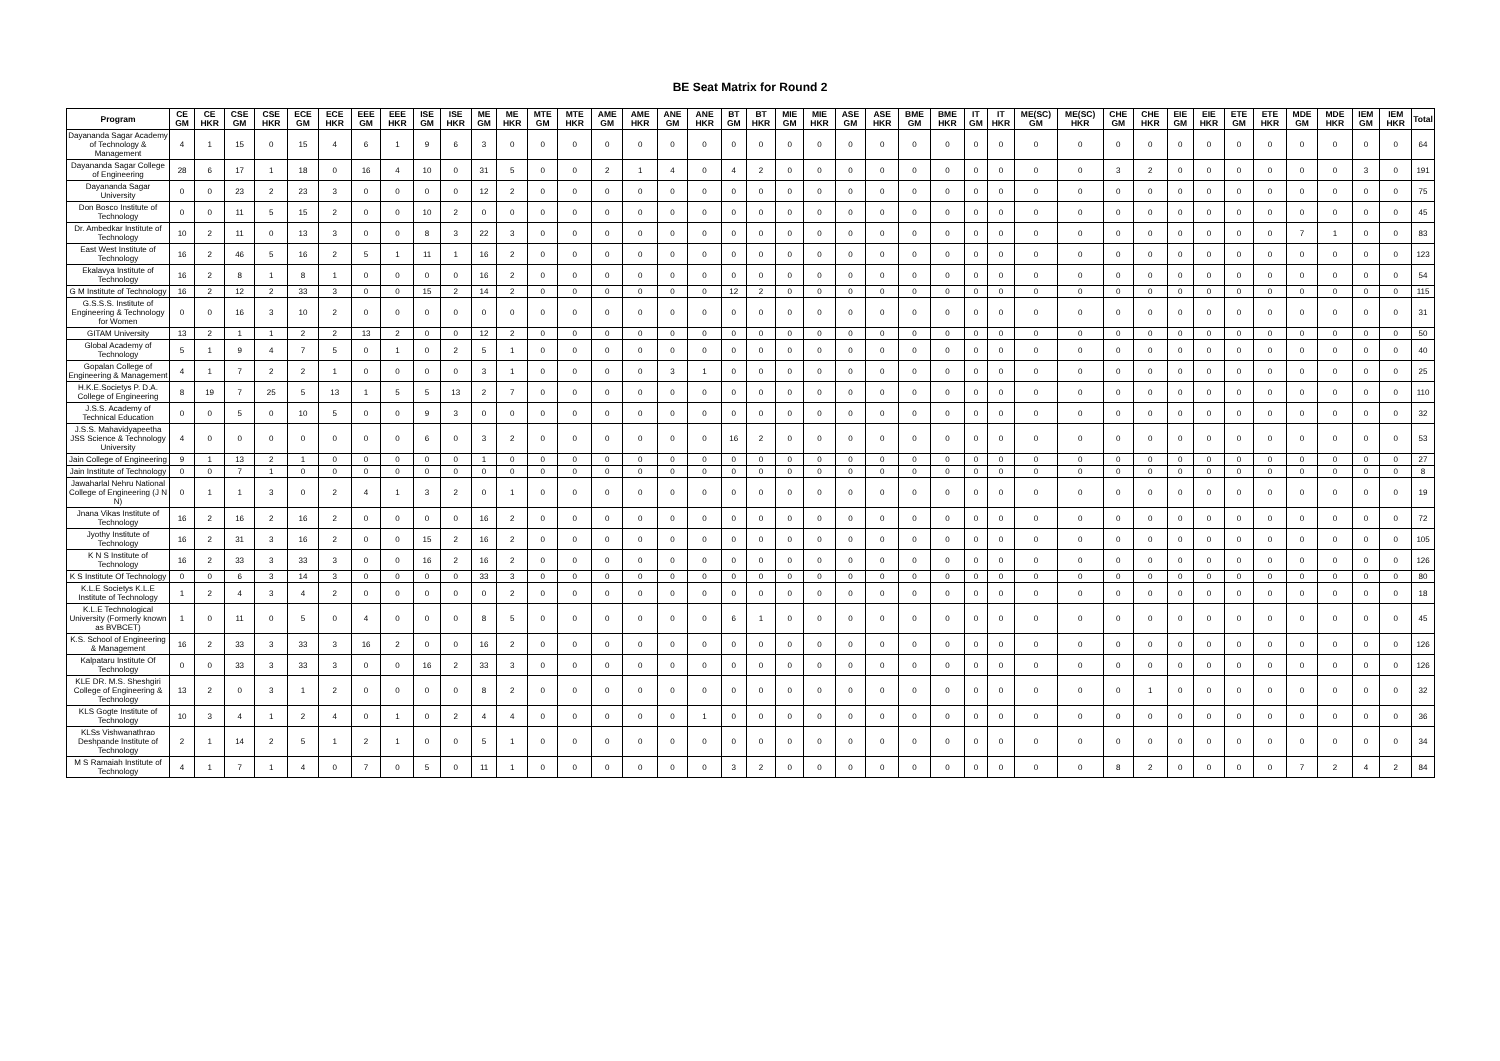BE Seat Matrix for Round 2
| Program | CE GM | CE HKR | CSE GM | CSE HKR | ECE GM | ECE HKR | EEE GM | EEE HKR | ISE GM | ISE HKR | ME GM | ME HKR | MTE GM | MTE HKR | AME GM | AME HKR | ANE GM | ANE HKR | BT GM | BT HKR | MIE GM | MIE HKR | ASE GM | ASE HKR | BME GM | BME HKR | IT GM | IT HKR | ME(SC) GM | ME(SC) HKR | CHE GM | CHE HKR | EIE GM | EIE HKR | ETE GM | ETE HKR | MDE GM | MDE HKR | IEM GM | IEM HKR | Total |
| --- | --- | --- | --- | --- | --- | --- | --- | --- | --- | --- | --- | --- | --- | --- | --- | --- | --- | --- | --- | --- | --- | --- | --- | --- | --- | --- | --- | --- | --- | --- | --- | --- | --- | --- | --- | --- | --- | --- | --- | --- | --- |
| Dayananda Sagar Academy of Technology & Management | 4 | 1 | 15 | 0 | 15 | 4 | 6 | 1 | 9 | 6 | 3 | 0 | 0 | 0 | 0 | 0 | 0 | 0 | 0 | 0 | 0 | 0 | 0 | 0 | 0 | 0 | 0 | 0 | 0 | 0 | 0 | 0 | 0 | 0 | 0 | 0 | 0 | 0 | 0 | 0 | 64 |
| Dayananda Sagar College of Engineering | 28 | 6 | 17 | 1 | 18 | 0 | 16 | 4 | 10 | 0 | 31 | 5 | 0 | 0 | 2 | 1 | 4 | 0 | 4 | 2 | 0 | 0 | 0 | 0 | 0 | 0 | 0 | 0 | 0 | 0 | 3 | 2 | 0 | 0 | 0 | 0 | 0 | 0 | 3 | 0 | 191 |
| Dayananda Sagar University | 0 | 0 | 23 | 2 | 23 | 3 | 0 | 0 | 0 | 0 | 12 | 2 | 0 | 0 | 0 | 0 | 0 | 0 | 0 | 0 | 0 | 0 | 0 | 0 | 0 | 0 | 0 | 0 | 0 | 0 | 0 | 0 | 0 | 0 | 0 | 0 | 0 | 0 | 0 | 0 | 75 |
| Don Bosco Institute of Technology | 0 | 0 | 11 | 5 | 15 | 2 | 0 | 0 | 10 | 2 | 0 | 0 | 0 | 0 | 0 | 0 | 0 | 0 | 0 | 0 | 0 | 0 | 0 | 0 | 0 | 0 | 0 | 0 | 0 | 0 | 0 | 0 | 0 | 0 | 0 | 0 | 0 | 0 | 0 | 0 | 45 |
| Dr. Ambedkar Institute of Technology | 10 | 2 | 11 | 0 | 13 | 3 | 0 | 0 | 8 | 3 | 22 | 3 | 0 | 0 | 0 | 0 | 0 | 0 | 0 | 0 | 0 | 0 | 0 | 0 | 0 | 0 | 0 | 0 | 0 | 0 | 0 | 0 | 0 | 0 | 0 | 0 | 7 | 1 | 0 | 0 | 83 |
| East West Institute of Technology | 16 | 2 | 46 | 5 | 16 | 2 | 5 | 1 | 11 | 1 | 16 | 2 | 0 | 0 | 0 | 0 | 0 | 0 | 0 | 0 | 0 | 0 | 0 | 0 | 0 | 0 | 0 | 0 | 0 | 0 | 0 | 0 | 0 | 0 | 0 | 0 | 0 | 0 | 0 | 0 | 123 |
| Ekalavya Institute of Technology | 16 | 2 | 8 | 1 | 8 | 1 | 0 | 0 | 0 | 0 | 16 | 2 | 0 | 0 | 0 | 0 | 0 | 0 | 0 | 0 | 0 | 0 | 0 | 0 | 0 | 0 | 0 | 0 | 0 | 0 | 0 | 0 | 0 | 0 | 0 | 0 | 0 | 0 | 0 | 0 | 54 |
| G M Institute of Technology | 16 | 2 | 12 | 2 | 33 | 3 | 0 | 0 | 15 | 2 | 14 | 2 | 0 | 0 | 0 | 0 | 0 | 0 | 12 | 2 | 0 | 0 | 0 | 0 | 0 | 0 | 0 | 0 | 0 | 0 | 0 | 0 | 0 | 0 | 0 | 0 | 0 | 0 | 0 | 0 | 115 |
| G.S.S.S. Institute of Engineering & Technology for Women | 0 | 0 | 16 | 3 | 10 | 2 | 0 | 0 | 0 | 0 | 0 | 0 | 0 | 0 | 0 | 0 | 0 | 0 | 0 | 0 | 0 | 0 | 0 | 0 | 0 | 0 | 0 | 0 | 0 | 0 | 0 | 0 | 0 | 0 | 0 | 0 | 0 | 0 | 0 | 0 | 31 |
| GITAM University | 13 | 2 | 1 | 1 | 2 | 2 | 13 | 2 | 0 | 0 | 12 | 2 | 0 | 0 | 0 | 0 | 0 | 0 | 0 | 0 | 0 | 0 | 0 | 0 | 0 | 0 | 0 | 0 | 0 | 0 | 0 | 0 | 0 | 0 | 0 | 0 | 0 | 0 | 0 | 0 | 50 |
| Global Academy of Technology | 5 | 1 | 9 | 4 | 7 | 5 | 0 | 1 | 0 | 2 | 5 | 1 | 0 | 0 | 0 | 0 | 0 | 0 | 0 | 0 | 0 | 0 | 0 | 0 | 0 | 0 | 0 | 0 | 0 | 0 | 0 | 0 | 0 | 0 | 0 | 0 | 0 | 0 | 0 | 0 | 40 |
| Gopalan College of Engineering & Management | 4 | 1 | 7 | 2 | 2 | 1 | 0 | 0 | 0 | 0 | 3 | 1 | 0 | 0 | 0 | 0 | 3 | 1 | 0 | 0 | 0 | 0 | 0 | 0 | 0 | 0 | 0 | 0 | 0 | 0 | 0 | 0 | 0 | 0 | 0 | 0 | 0 | 0 | 0 | 0 | 25 |
| H.K.E.Societys P. D.A. College of Engineering | 8 | 19 | 7 | 25 | 5 | 13 | 1 | 5 | 5 | 13 | 2 | 7 | 0 | 0 | 0 | 0 | 0 | 0 | 0 | 0 | 0 | 0 | 0 | 0 | 0 | 0 | 0 | 0 | 0 | 0 | 0 | 0 | 0 | 0 | 0 | 0 | 0 | 0 | 0 | 0 | 110 |
| J.S.S. Academy of Technical Education | 0 | 0 | 5 | 0 | 10 | 5 | 0 | 0 | 9 | 3 | 0 | 0 | 0 | 0 | 0 | 0 | 0 | 0 | 0 | 0 | 0 | 0 | 0 | 0 | 0 | 0 | 0 | 0 | 0 | 0 | 0 | 0 | 0 | 0 | 0 | 0 | 0 | 0 | 0 | 0 | 32 |
| J.S.S. Mahavidyapeetha JSS Science & Technology University | 4 | 0 | 0 | 0 | 0 | 0 | 0 | 0 | 6 | 0 | 3 | 2 | 0 | 0 | 0 | 0 | 0 | 0 | 16 | 2 | 0 | 0 | 0 | 0 | 0 | 0 | 0 | 0 | 0 | 0 | 0 | 0 | 0 | 0 | 0 | 0 | 0 | 0 | 0 | 0 | 53 |
| Jain College of Engineering | 9 | 1 | 13 | 2 | 1 | 0 | 0 | 0 | 0 | 0 | 1 | 0 | 0 | 0 | 0 | 0 | 0 | 0 | 0 | 0 | 0 | 0 | 0 | 0 | 0 | 0 | 0 | 0 | 0 | 0 | 0 | 0 | 0 | 0 | 0 | 0 | 0 | 0 | 0 | 0 | 27 |
| Jain Institute of Technology | 0 | 0 | 7 | 1 | 0 | 0 | 0 | 0 | 0 | 0 | 0 | 0 | 0 | 0 | 0 | 0 | 0 | 0 | 0 | 0 | 0 | 0 | 0 | 0 | 0 | 0 | 0 | 0 | 0 | 0 | 0 | 0 | 0 | 0 | 0 | 0 | 0 | 0 | 0 | 0 | 8 |
| Jawaharlal Nehru National College of Engineering (J N N) | 0 | 1 | 1 | 3 | 0 | 2 | 4 | 1 | 3 | 2 | 0 | 1 | 0 | 0 | 0 | 0 | 0 | 0 | 0 | 0 | 0 | 0 | 0 | 0 | 0 | 0 | 0 | 0 | 0 | 0 | 0 | 0 | 0 | 0 | 0 | 0 | 0 | 0 | 0 | 0 | 19 |
| Jnana Vikas Institute of Technology | 16 | 2 | 16 | 2 | 16 | 2 | 0 | 0 | 0 | 0 | 16 | 2 | 0 | 0 | 0 | 0 | 0 | 0 | 0 | 0 | 0 | 0 | 0 | 0 | 0 | 0 | 0 | 0 | 0 | 0 | 0 | 0 | 0 | 0 | 0 | 0 | 0 | 0 | 0 | 0 | 72 |
| Jyothy Institute of Technology | 16 | 2 | 31 | 3 | 16 | 2 | 0 | 0 | 15 | 2 | 16 | 2 | 0 | 0 | 0 | 0 | 0 | 0 | 0 | 0 | 0 | 0 | 0 | 0 | 0 | 0 | 0 | 0 | 0 | 0 | 0 | 0 | 0 | 0 | 0 | 0 | 0 | 0 | 0 | 0 | 105 |
| K N S Institute of Technology | 16 | 2 | 33 | 3 | 33 | 3 | 0 | 0 | 16 | 2 | 16 | 2 | 0 | 0 | 0 | 0 | 0 | 0 | 0 | 0 | 0 | 0 | 0 | 0 | 0 | 0 | 0 | 0 | 0 | 0 | 0 | 0 | 0 | 0 | 0 | 0 | 0 | 0 | 0 | 0 | 126 |
| K S Institute Of Technology | 0 | 0 | 6 | 3 | 14 | 3 | 0 | 0 | 0 | 0 | 33 | 3 | 0 | 0 | 0 | 0 | 0 | 0 | 0 | 0 | 0 | 0 | 0 | 0 | 0 | 0 | 0 | 0 | 0 | 0 | 0 | 0 | 0 | 0 | 0 | 0 | 0 | 0 | 0 | 0 | 80 |
| K.L.E Societys K.L.E Institute of Technology | 1 | 2 | 4 | 3 | 4 | 2 | 0 | 0 | 0 | 0 | 0 | 2 | 0 | 0 | 0 | 0 | 0 | 0 | 0 | 0 | 0 | 0 | 0 | 0 | 0 | 0 | 0 | 0 | 0 | 0 | 0 | 0 | 0 | 0 | 0 | 0 | 0 | 0 | 0 | 0 | 18 |
| K.L.E Technological University (Formerly known as BVBCET) | 1 | 0 | 11 | 0 | 5 | 0 | 4 | 0 | 0 | 0 | 8 | 5 | 0 | 0 | 0 | 0 | 0 | 0 | 6 | 1 | 0 | 0 | 0 | 0 | 0 | 0 | 0 | 0 | 0 | 0 | 0 | 0 | 0 | 0 | 0 | 0 | 0 | 0 | 0 | 0 | 45 |
| K.S. School of Engineering & Management | 16 | 2 | 33 | 3 | 33 | 3 | 16 | 2 | 0 | 0 | 16 | 2 | 0 | 0 | 0 | 0 | 0 | 0 | 0 | 0 | 0 | 0 | 0 | 0 | 0 | 0 | 0 | 0 | 0 | 0 | 0 | 0 | 0 | 0 | 0 | 0 | 0 | 0 | 0 | 0 | 126 |
| Kalpataru Institute Of Technology | 0 | 0 | 33 | 3 | 33 | 3 | 0 | 0 | 16 | 2 | 33 | 3 | 0 | 0 | 0 | 0 | 0 | 0 | 0 | 0 | 0 | 0 | 0 | 0 | 0 | 0 | 0 | 0 | 0 | 0 | 0 | 0 | 0 | 0 | 0 | 0 | 0 | 0 | 0 | 0 | 126 |
| KLE DR. M.S. Sheshgiri College of Engineering & Technology | 13 | 2 | 0 | 3 | 1 | 2 | 0 | 0 | 0 | 0 | 8 | 2 | 0 | 0 | 0 | 0 | 0 | 0 | 0 | 0 | 0 | 0 | 0 | 0 | 0 | 0 | 0 | 0 | 0 | 0 | 0 | 1 | 0 | 0 | 0 | 0 | 0 | 0 | 0 | 0 | 32 |
| KLS Gogte Institute of Technology | 10 | 3 | 4 | 1 | 2 | 4 | 0 | 1 | 0 | 2 | 4 | 4 | 0 | 0 | 0 | 0 | 0 | 1 | 0 | 0 | 0 | 0 | 0 | 0 | 0 | 0 | 0 | 0 | 0 | 0 | 0 | 0 | 0 | 0 | 0 | 0 | 0 | 0 | 0 | 0 | 36 |
| KLSs Vishwanathrao Deshpande Institute of Technology | 2 | 1 | 14 | 2 | 5 | 1 | 2 | 1 | 0 | 0 | 5 | 1 | 0 | 0 | 0 | 0 | 0 | 0 | 0 | 0 | 0 | 0 | 0 | 0 | 0 | 0 | 0 | 0 | 0 | 0 | 0 | 0 | 0 | 0 | 0 | 0 | 0 | 0 | 0 | 0 | 34 |
| M S Ramaiah Institute of Technology | 4 | 1 | 7 | 1 | 4 | 0 | 7 | 0 | 5 | 0 | 11 | 1 | 0 | 0 | 0 | 0 | 0 | 0 | 3 | 2 | 0 | 0 | 0 | 0 | 0 | 0 | 0 | 0 | 0 | 0 | 8 | 2 | 0 | 0 | 0 | 0 | 7 | 2 | 4 | 2 | 84 |